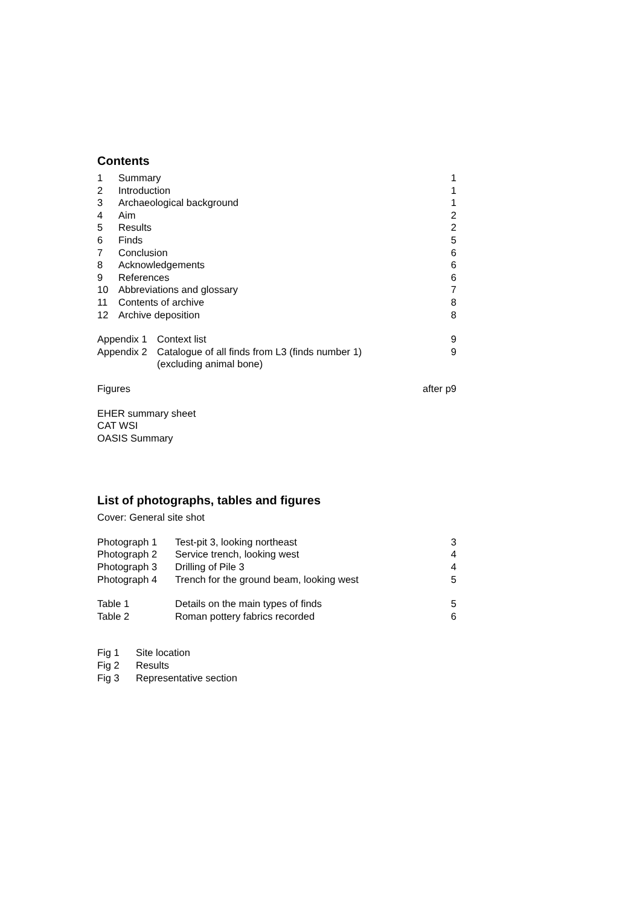Contents
| 1 | Summary | 1 |
| 2 | Introduction | 1 |
| 3 | Archaeological background | 1 |
| 4 | Aim | 2 |
| 5 | Results | 2 |
| 6 | Finds | 5 |
| 7 | Conclusion | 6 |
| 8 | Acknowledgements | 6 |
| 9 | References | 6 |
| 10 | Abbreviations and glossary | 7 |
| 11 | Contents of archive | 8 |
| 12 | Archive deposition | 8 |
| Appendix 1 | Context list | 9 |
| Appendix 2 | Catalogue of all finds from L3 (finds number 1) (excluding animal bone) | 9 |
| Figures | after p9 |
EHER summary sheet
CAT WSI
OASIS Summary
List of photographs, tables and figures
Cover: General site shot
| Photograph 1 | Test-pit 3, looking northeast | 3 |
| Photograph 2 | Service trench, looking west | 4 |
| Photograph 3 | Drilling of Pile 3 | 4 |
| Photograph 4 | Trench for the ground beam, looking west | 5 |
| Table 1 | Details on the main types of finds | 5 |
| Table 2 | Roman pottery fabrics recorded | 6 |
| Fig 1 | Site location |
| Fig 2 | Results |
| Fig 3 | Representative section |